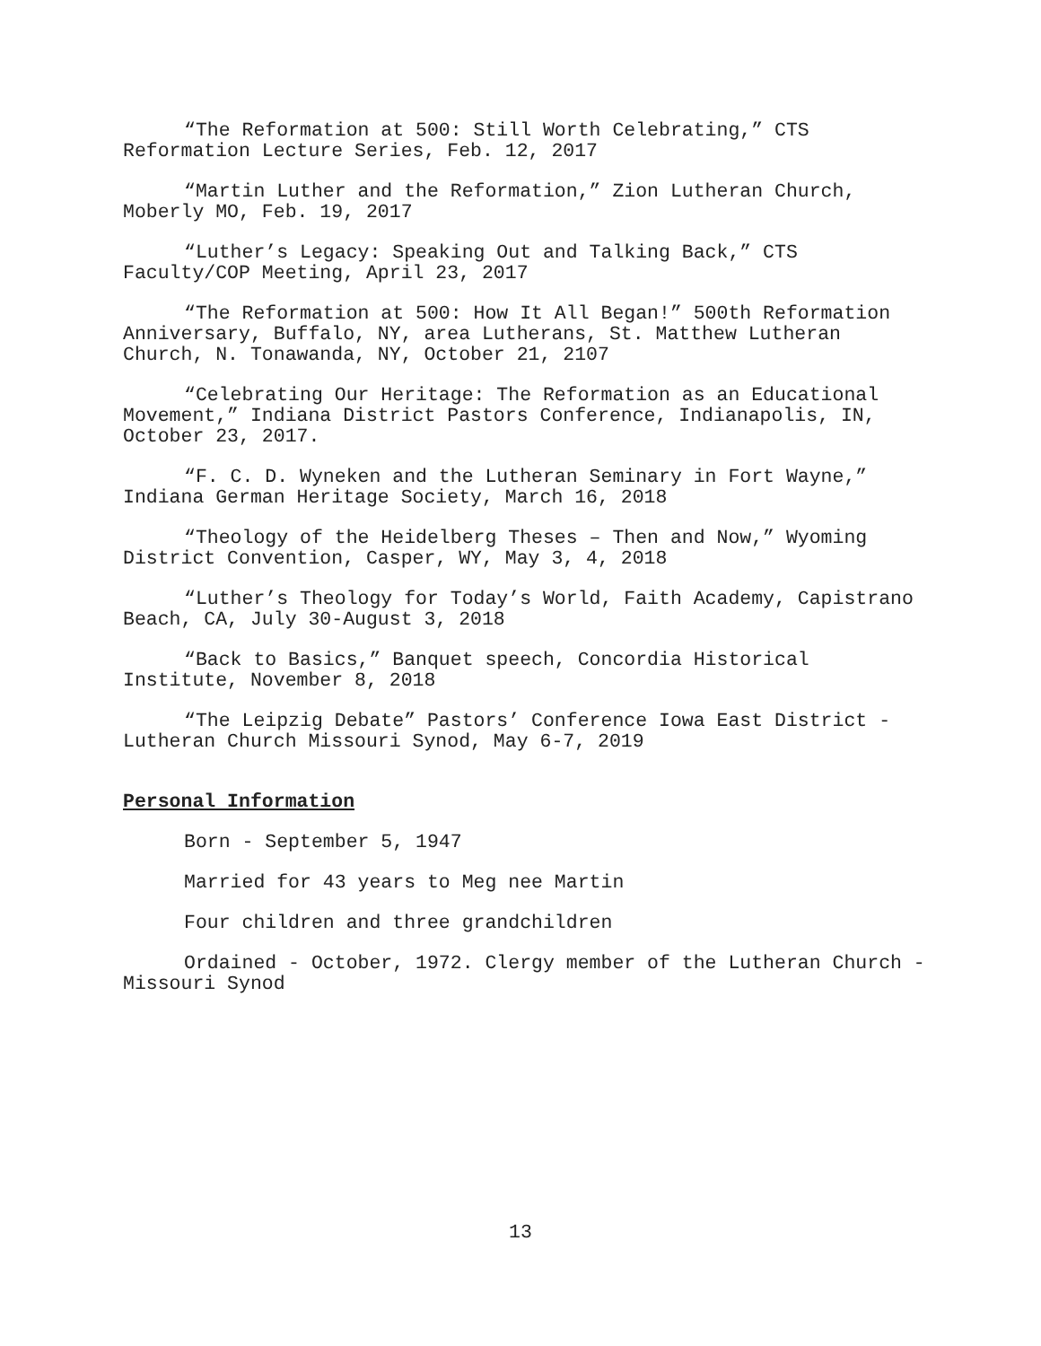“The Reformation at 500: Still Worth Celebrating,” CTS Reformation Lecture Series, Feb. 12, 2017
“Martin Luther and the Reformation,” Zion Lutheran Church, Moberly MO, Feb. 19, 2017
“Luther’s Legacy: Speaking Out and Talking Back,” CTS Faculty/COP Meeting, April 23, 2017
“The Reformation at 500: How It All Began!” 500th Reformation Anniversary, Buffalo, NY, area Lutherans, St. Matthew Lutheran Church, N. Tonawanda, NY, October 21, 2107
“Celebrating Our Heritage: The Reformation as an Educational Movement,” Indiana District Pastors Conference, Indianapolis, IN, October 23, 2017.
“F. C. D. Wyneken and the Lutheran Seminary in Fort Wayne,” Indiana German Heritage Society, March 16, 2018
“Theology of the Heidelberg Theses – Then and Now,” Wyoming District Convention, Casper, WY, May 3, 4, 2018
“Luther’s Theology for Today’s World, Faith Academy, Capistrano Beach, CA, July 30-August 3, 2018
“Back to Basics,” Banquet speech, Concordia Historical Institute, November 8, 2018
“The Leipzig Debate” Pastors’ Conference Iowa East District - Lutheran Church Missouri Synod, May 6-7, 2019
Personal Information
Born - September 5, 1947
Married for 43 years to Meg nee Martin
Four children and three grandchildren
Ordained - October, 1972. Clergy member of the Lutheran Church - Missouri Synod
13